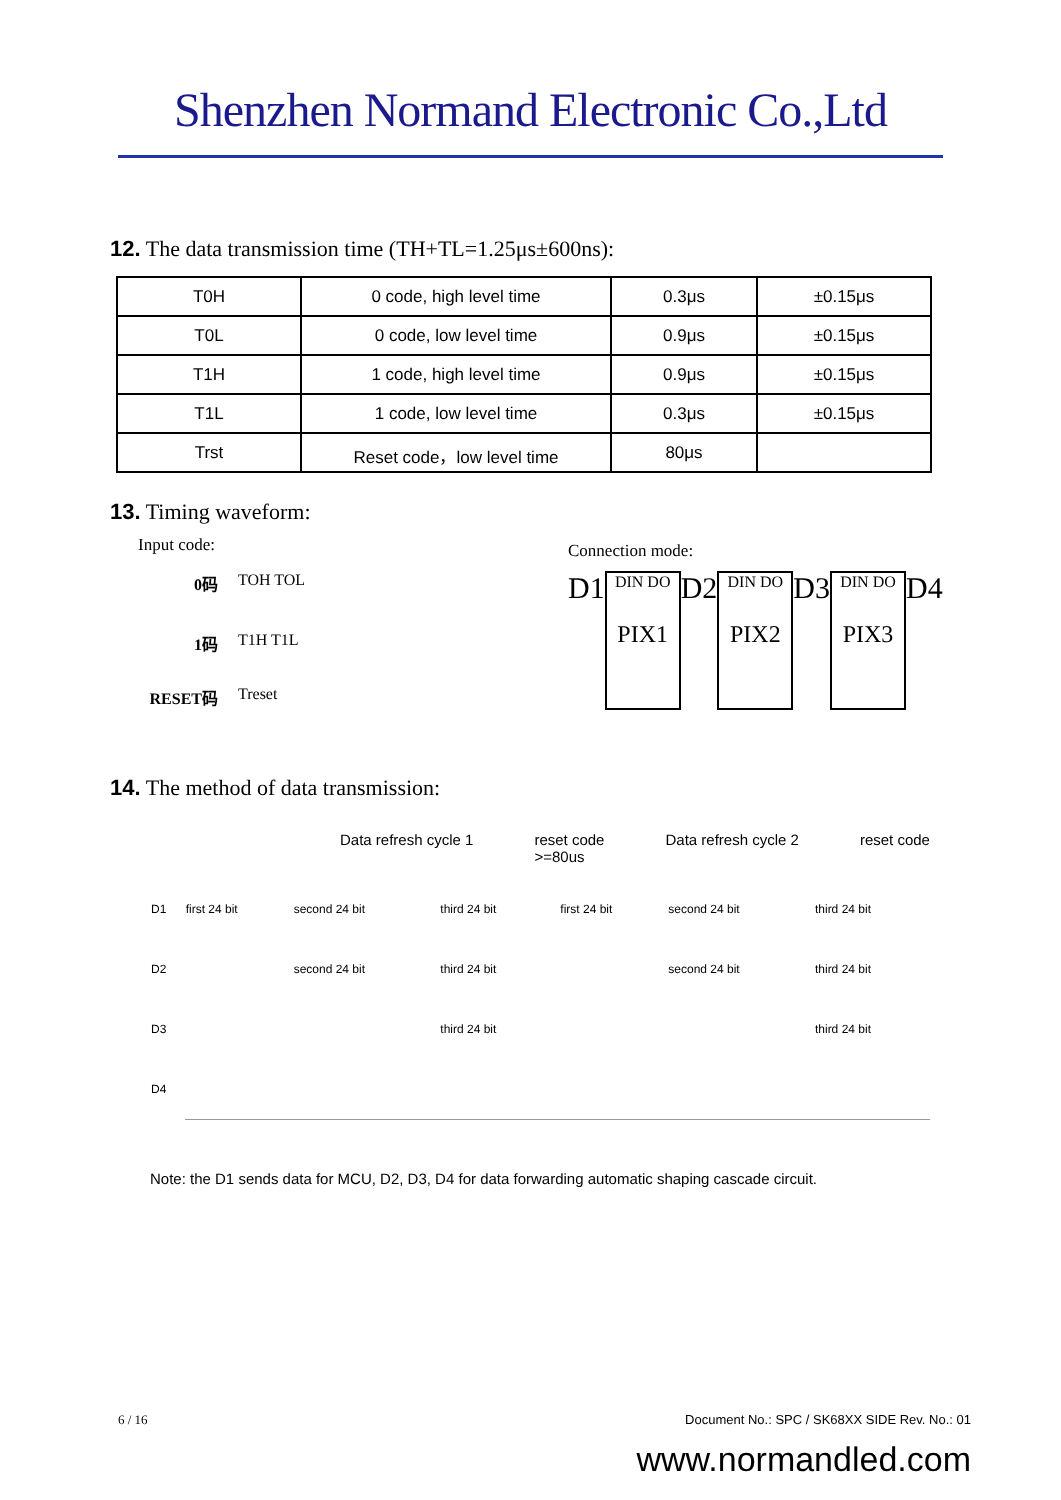Shenzhen Normand Electronic Co.,Ltd
12. The data transmission time (TH+TL=1.25μs±600ns):
| T0H | 0 code, high level time | 0.3μs | ±0.15μs |
| T0L | 0 code, low level time | 0.9μs | ±0.15μs |
| T1H | 1 code, high level time | 0.9μs | ±0.15μs |
| T1L | 1 code, low level time | 0.3μs | ±0.15μs |
| Trst | Reset code，low level time | 80μs | |
13. Timing waveform:
Input code:
0码 TOH TOL
1码 T1H T1L
RESET码 Treset
Connection mode:
D1
DIN DO
PIX1
D2
DIN DO
PIX2
D3
DIN DO
PIX3
D4
14. The method of data transmission:
Data refresh cycle 1 reset code
>=80us Data refresh cycle 2 reset code
| D1 | first 24 bit | second 24 bit | third 24 bit | | first 24 bit | second 24 bit | third 24 bit |
| D2 | | second 24 bit | third 24 bit | | | second 24 bit | third 24 bit |
| D3 | | | third 24 bit | | | | third 24 bit |
| D4 | | | | | | | |
Note: the D1 sends data for MCU, D2, D3, D4 for data forwarding automatic shaping cascade circuit.
6 / 16 Document No.: SPC / SK68XX SIDE Rev. No.: 01
www.normandled.com